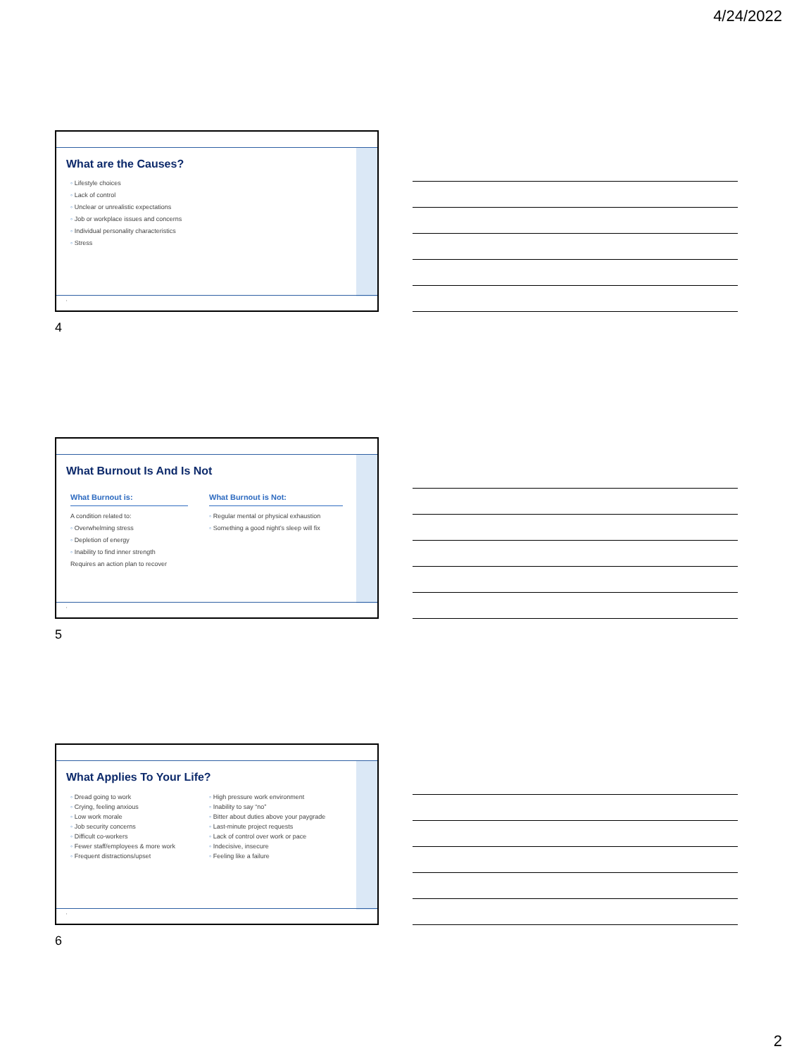4/24/2022
What are the Causes?
◦ Lifestyle choices
◦ Lack of control
◦ Unclear or unrealistic expectations
◦ Job or workplace issues and concerns
◦ Individual personality characteristics
◦ Stress
‹
4
What Burnout Is And Is Not
What Burnout is:
A condition related to:
◦ Overwhelming stress
◦ Depletion of energy
◦ Inability to find inner strength
Requires an action plan to recover
What Burnout is Not:
◦ Regular mental or physical exhaustion
◦ Something a good night’s sleep will fix
‹
5
What Applies To Your Life?
◦ Dread going to work
◦ Crying, feeling anxious
◦ Low work morale
◦ Job security concerns
◦ Difficult co-workers
◦ Fewer staff/employees & more work
◦ Frequent distractions/upset
◦ High pressure work environment
◦ Inability to say “no”
◦ Bitter about duties above your paygrade
◦ Last-minute project requests
◦ Lack of control over work or pace
◦ Indecisive, insecure
◦ Feeling like a failure
‹
6
2